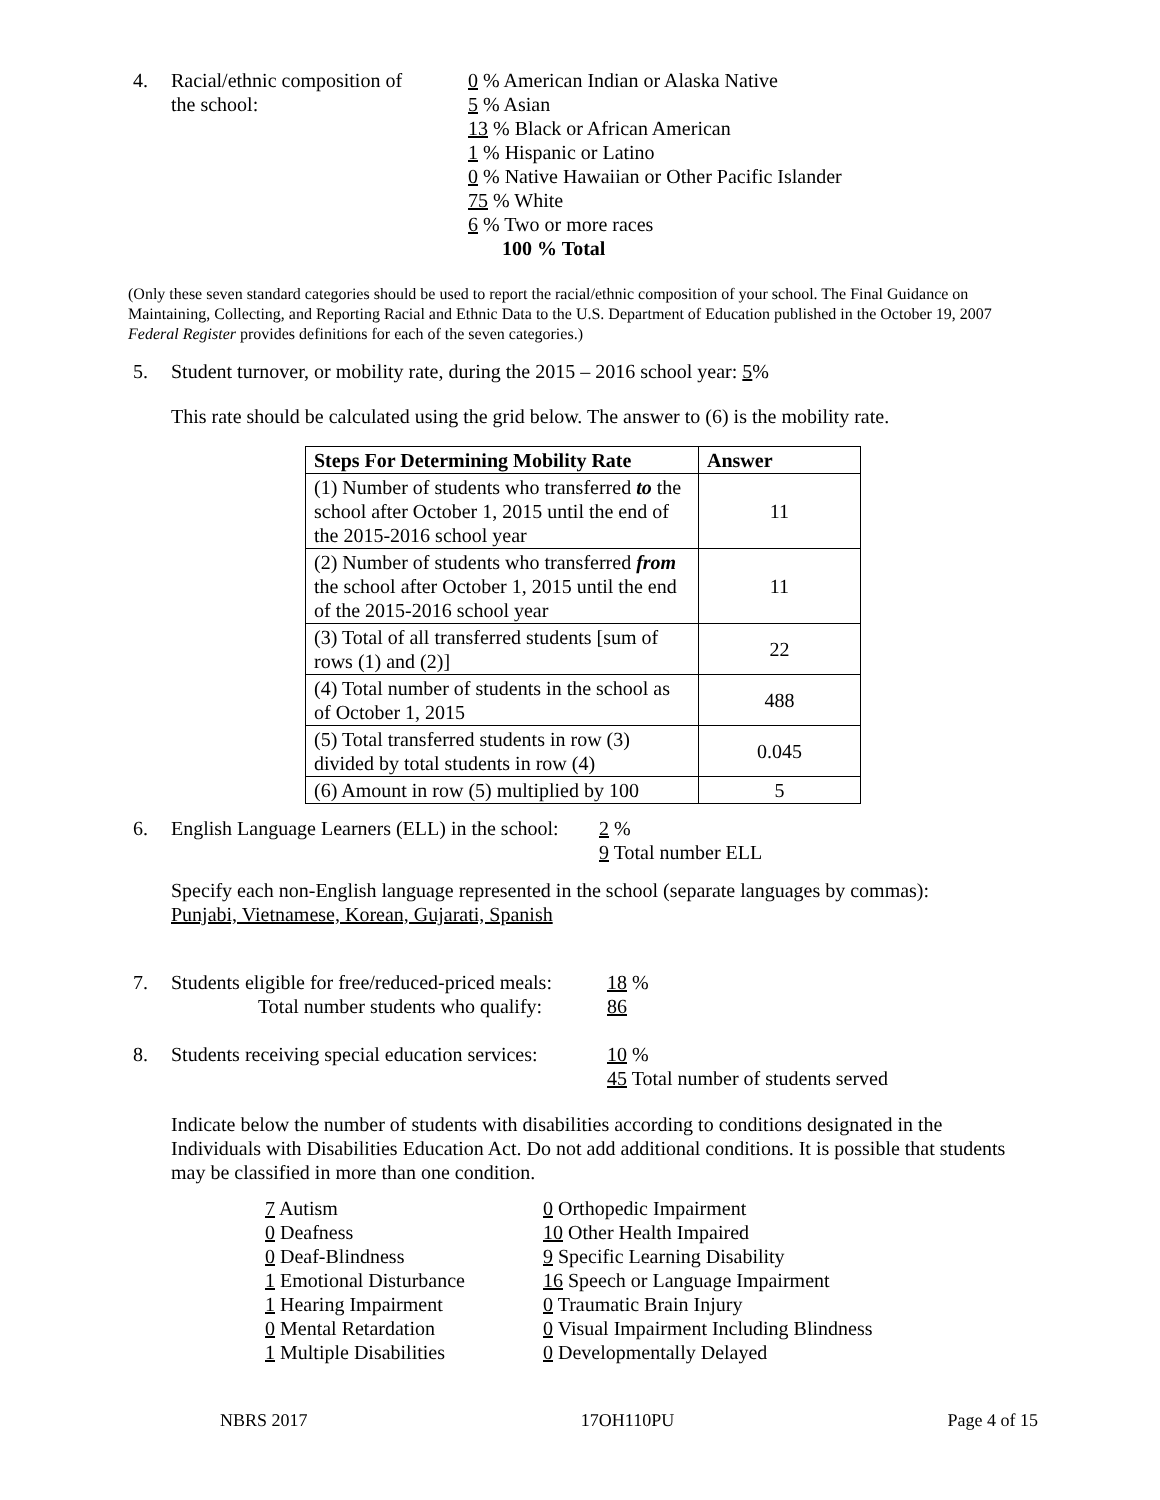4. Racial/ethnic composition of
the school:
0 % American Indian or Alaska Native
5 % Asian
13 % Black or African American
1 % Hispanic or Latino
0 % Native Hawaiian or Other Pacific Islander
75 % White
6 % Two or more races
100 % Total
(Only these seven standard categories should be used to report the racial/ethnic composition of your school. The Final Guidance on Maintaining, Collecting, and Reporting Racial and Ethnic Data to the U.S. Department of Education published in the October 19, 2007 Federal Register provides definitions for each of the seven categories.)
5. Student turnover, or mobility rate, during the 2015 – 2016 school year: 5%
This rate should be calculated using the grid below. The answer to (6) is the mobility rate.
| Steps For Determining Mobility Rate | Answer |
| --- | --- |
| (1) Number of students who transferred to the school after October 1, 2015 until the end of the 2015-2016 school year | 11 |
| (2) Number of students who transferred from the school after October 1, 2015 until the end of the 2015-2016 school year | 11 |
| (3) Total of all transferred students [sum of rows (1) and (2)] | 22 |
| (4) Total number of students in the school as of October 1, 2015 | 488 |
| (5) Total transferred students in row (3) divided by total students in row (4) | 0.045 |
| (6) Amount in row (5) multiplied by 100 | 5 |
6. English Language Learners (ELL) in the school:
2 %
9 Total number ELL
Specify each non-English language represented in the school (separate languages by commas):
Punjabi, Vietnamese, Korean, Gujarati, Spanish
7. Students eligible for free/reduced-priced meals:
Total number students who qualify:
18 %
86
8. Students receiving special education services:
10 %
45 Total number of students served
Indicate below the number of students with disabilities according to conditions designated in the Individuals with Disabilities Education Act. Do not add additional conditions. It is possible that students may be classified in more than one condition.
7 Autism
0 Deafness
0 Deaf-Blindness
1 Emotional Disturbance
1 Hearing Impairment
0 Mental Retardation
1 Multiple Disabilities
0 Orthopedic Impairment
10 Other Health Impaired
9 Specific Learning Disability
16 Speech or Language Impairment
0 Traumatic Brain Injury
0 Visual Impairment Including Blindness
0 Developmentally Delayed
NBRS 2017 17OH110PU Page 4 of 15